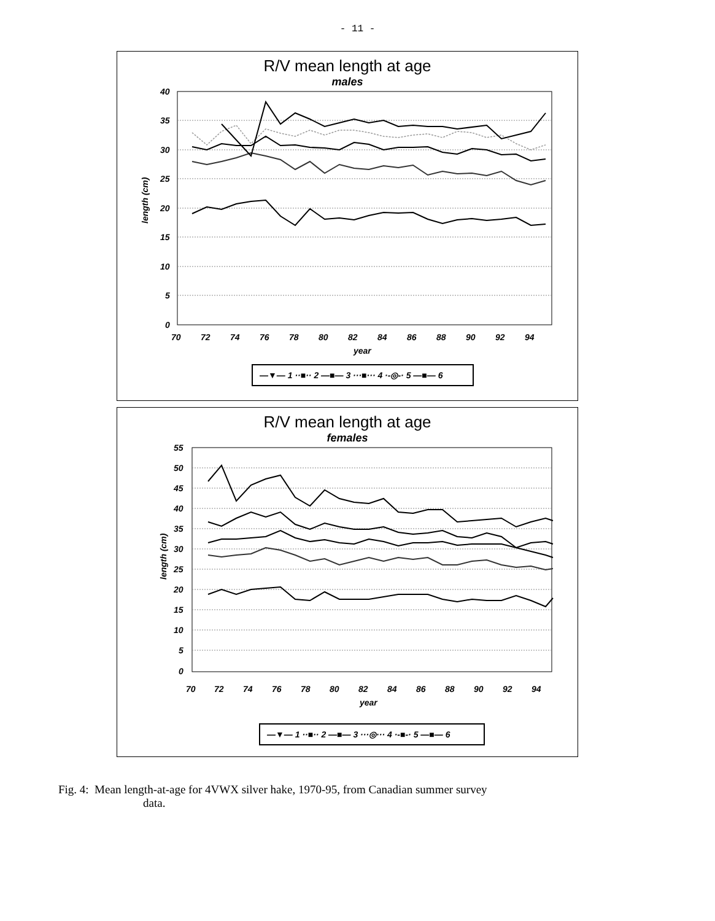- 11 -
R/V mean length at age
males
40
35
30
25
20
15
10
5
0
70
72
74
76
78
80
82
84
86
88
90
92
94
year
length (cm)
—▼— 1 ··■·· 2 —■— 3 ···■··· 4 ·-◎-· 5 —■— 6
R/V mean length at age
females
55
50
45
40
35
30
25
20
15
10
5
0
70
72
74
76
78
80
82
84
86
88
90
92
94
year
length (cm)
—▼— 1 ··■·· 2 —■— 3 ···◎··· 4 ·-■-· 5 —■— 6
Fig. 4: Mean length-at-age for 4VWX silver hake, 1970-95, from Canadian summer survey
data.